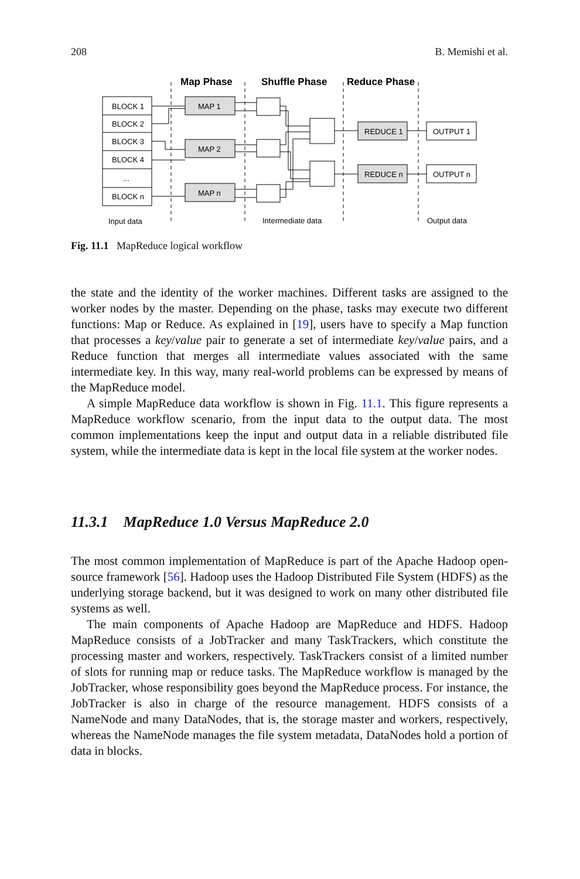208 B. Memishi et al.
Map Phase
Shuffle Phase
Reduce Phase
BLOCK 1
BLOCK 2
BLOCK 3
BLOCK 4
...
BLOCK n
MAP 1
MAP 2
MAP n
REDUCE 1
REDUCE n
OUTPUT 1
OUTPUT n
Input data
Intermediate data
Output data
Fig. 11.1 MapReduce logical workflow
the state and the identity of the worker machines. Different tasks are assigned to the worker nodes by the master. Depending on the phase, tasks may execute two different functions: Map or Reduce. As explained in [19], users have to specify a Map function that processes a key/value pair to generate a set of intermediate key/value pairs, and a Reduce function that merges all intermediate values associated with the same intermediate key. In this way, many real-world problems can be expressed by means of the MapReduce model.
A simple MapReduce data workflow is shown in Fig. 11.1. This figure represents a MapReduce workflow scenario, from the input data to the output data. The most common implementations keep the input and output data in a reliable distributed file system, while the intermediate data is kept in the local file system at the worker nodes.
11.3.1 MapReduce 1.0 Versus MapReduce 2.0
The most common implementation of MapReduce is part of the Apache Hadoop open-source framework [56]. Hadoop uses the Hadoop Distributed File System (HDFS) as the underlying storage backend, but it was designed to work on many other distributed file systems as well.
The main components of Apache Hadoop are MapReduce and HDFS. Hadoop MapReduce consists of a JobTracker and many TaskTrackers, which constitute the processing master and workers, respectively. TaskTrackers consist of a limited number of slots for running map or reduce tasks. The MapReduce workflow is managed by the JobTracker, whose responsibility goes beyond the MapReduce process. For instance, the JobTracker is also in charge of the resource management. HDFS consists of a NameNode and many DataNodes, that is, the storage master and workers, respectively, whereas the NameNode manages the file system metadata, DataNodes hold a portion of data in blocks.